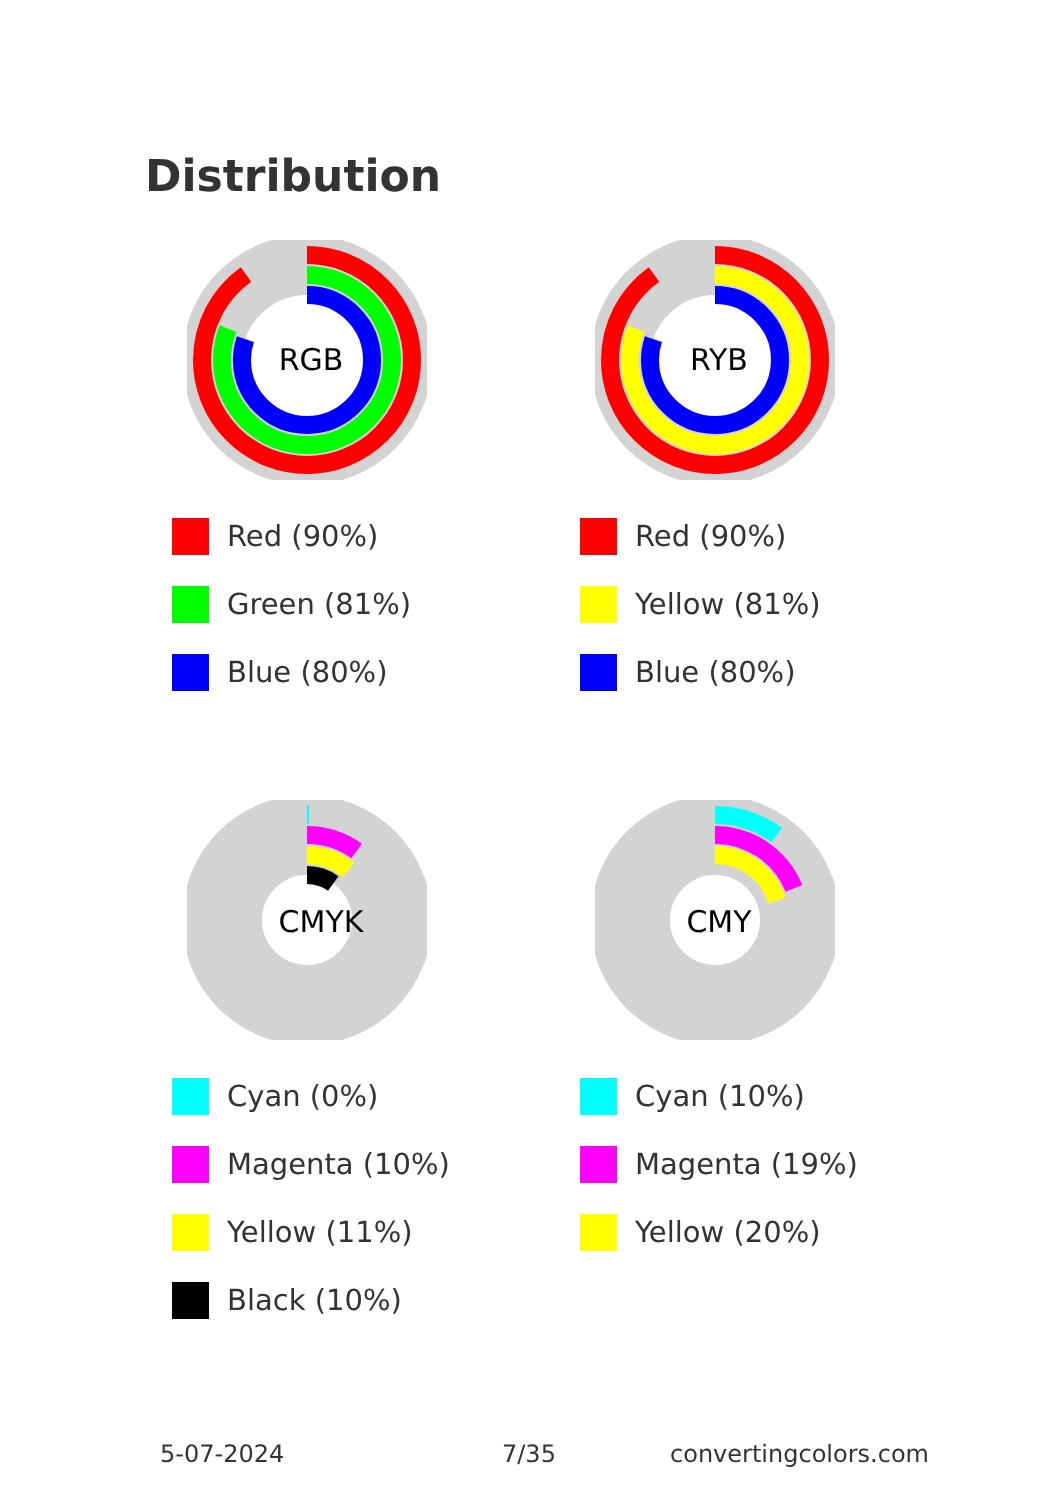Distribution
RGB
Red (90%)
Green (81%)
Blue (80%)
RYB
Red (90%)
Yellow (81%)
Blue (80%)
CMYK
Cyan (0%)
Magenta (10%)
Yellow (11%)
Black (10%)
CMY
Cyan (10%)
Magenta (19%)
Yellow (20%)
5-07-2024 7/35 convertingcolors.com